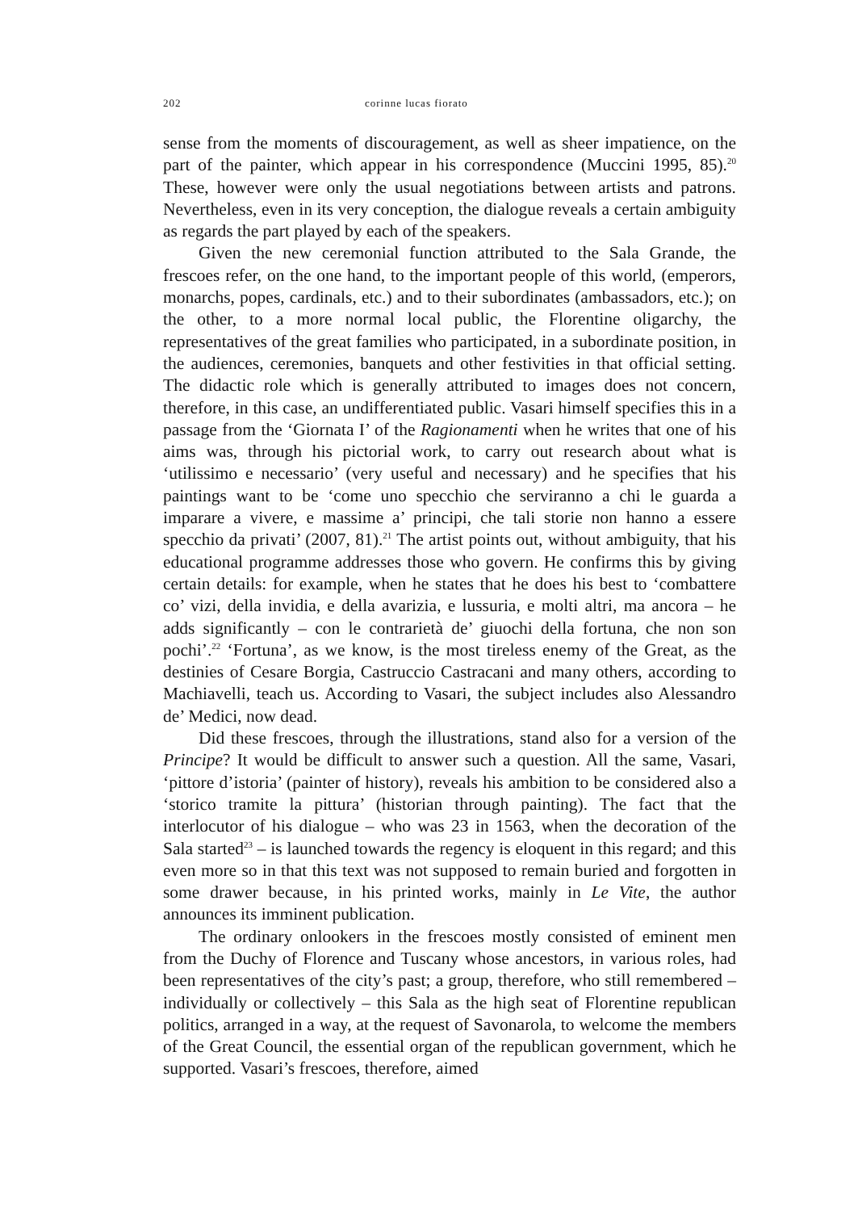202 corinne lucas fiorato
sense from the moments of discouragement, as well as sheer impatience, on the part of the painter, which appear in his correspondence (Muccini 1995, 85).<sup>20</sup> These, however were only the usual negotiations between artists and patrons. Nevertheless, even in its very conception, the dialogue reveals a certain ambiguity as regards the part played by each of the speakers.
Given the new ceremonial function attributed to the Sala Grande, the frescoes refer, on the one hand, to the important people of this world, (emperors, monarchs, popes, cardinals, etc.) and to their subordinates (ambassadors, etc.); on the other, to a more normal local public, the Florentine oligarchy, the representatives of the great families who participated, in a subordinate position, in the audiences, ceremonies, banquets and other festivities in that official setting. The didactic role which is generally attributed to images does not concern, therefore, in this case, an undifferentiated public. Vasari himself specifies this in a passage from the ‘Giornata I’ of the Ragionamenti when he writes that one of his aims was, through his pictorial work, to carry out research about what is ‘utilissimo e necessario’ (very useful and necessary) and he specifies that his paintings want to be ‘come uno specchio che serviranno a chi le guarda a imparare a vivere, e massime a’ principi, che tali storie non hanno a essere specchio da privati’ (2007, 81).<sup>21</sup> The artist points out, without ambiguity, that his educational programme addresses those who govern. He confirms this by giving certain details: for example, when he states that he does his best to ‘combattere co’ vizi, della invidia, e della avarizia, e lussuria, e molti altri, ma ancora – he adds significantly – con le contrarietà de’ giuochi della fortuna, che non son pochi’.<sup>22</sup> ‘Fortuna’, as we know, is the most tireless enemy of the Great, as the destinies of Cesare Borgia, Castruccio Castracani and many others, according to Machiavelli, teach us. According to Vasari, the subject includes also Alessandro de’ Medici, now dead.
Did these frescoes, through the illustrations, stand also for a version of the Principe? It would be difficult to answer such a question. All the same, Vasari, ‘pittore d’istoria’ (painter of history), reveals his ambition to be considered also a ‘storico tramite la pittura’ (historian through painting). The fact that the interlocutor of his dialogue – who was 23 in 1563, when the decoration of the Sala started<sup>23</sup> – is launched towards the regency is eloquent in this regard; and this even more so in that this text was not supposed to remain buried and forgotten in some drawer because, in his printed works, mainly in Le Vite, the author announces its imminent publication.
The ordinary onlookers in the frescoes mostly consisted of eminent men from the Duchy of Florence and Tuscany whose ancestors, in various roles, had been representatives of the city’s past; a group, therefore, who still remembered – individually or collectively – this Sala as the high seat of Florentine republican politics, arranged in a way, at the request of Savonarola, to welcome the members of the Great Council, the essential organ of the republican government, which he supported. Vasari’s frescoes, therefore, aimed